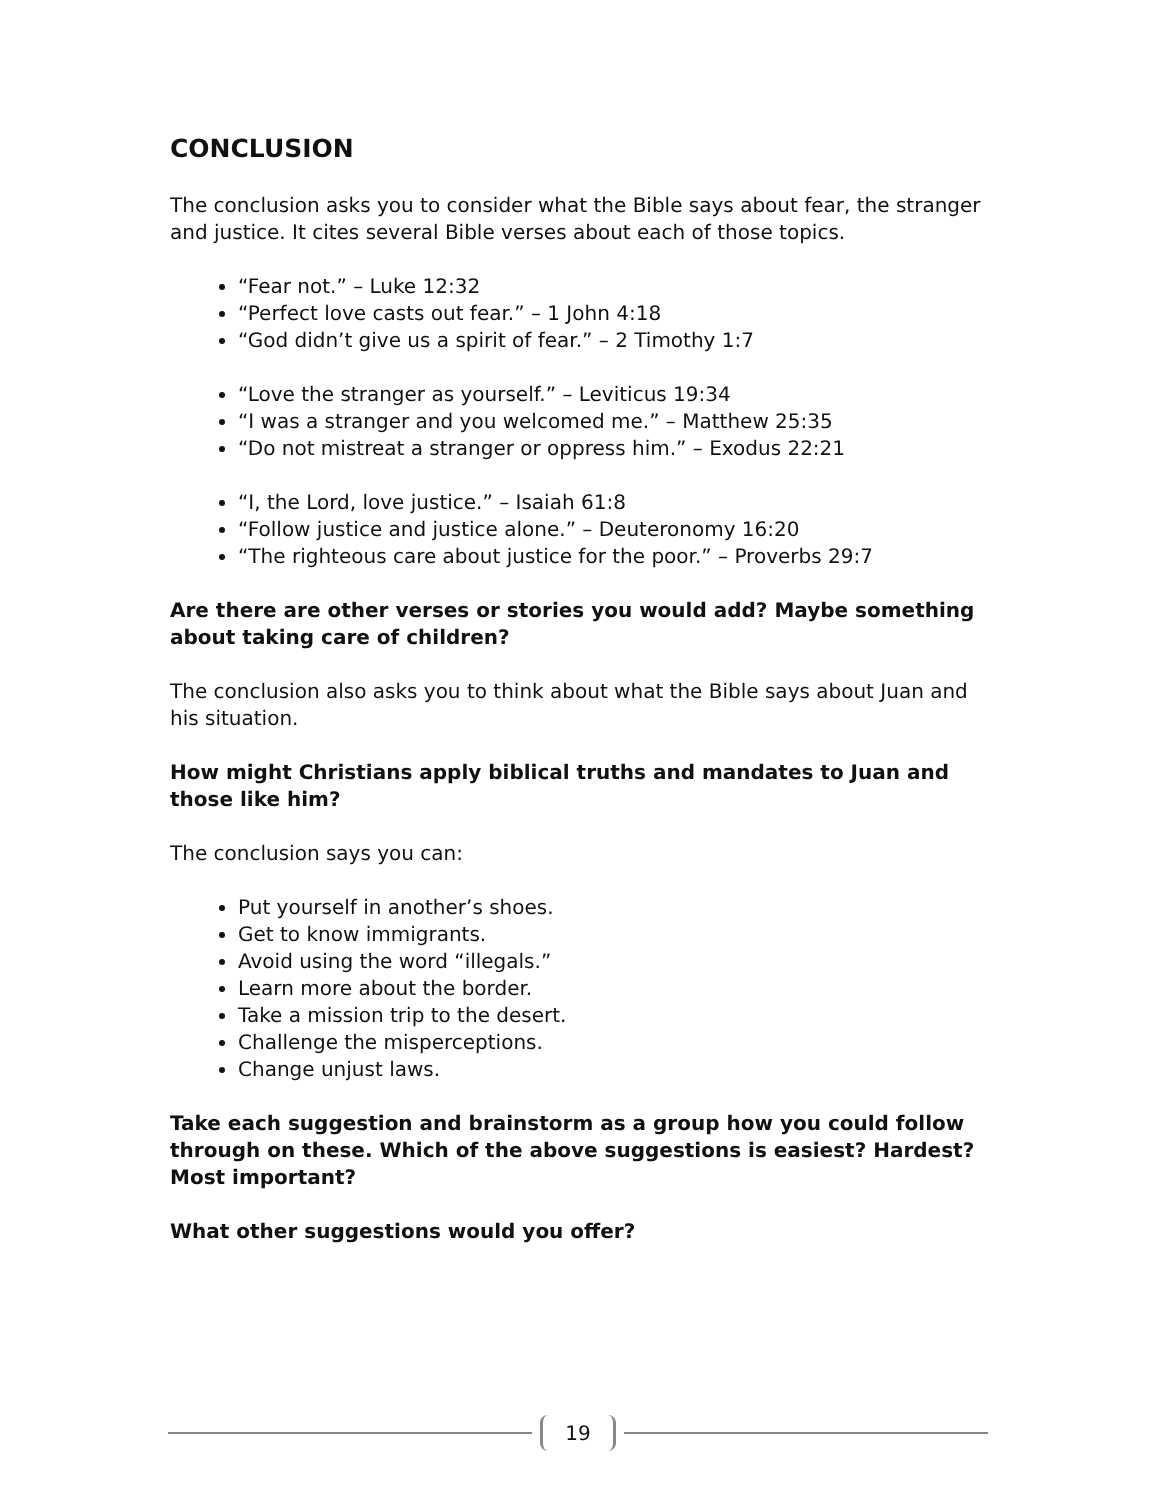CONCLUSION
The conclusion asks you to consider what the Bible says about fear, the stranger and justice. It cites several Bible verses about each of those topics.
“Fear not.” – Luke 12:32
“Perfect love casts out fear.” – 1 John 4:18
“God didn’t give us a spirit of fear.” – 2 Timothy 1:7
“Love the stranger as yourself.” – Leviticus 19:34
“I was a stranger and you welcomed me.” – Matthew 25:35
“Do not mistreat a stranger or oppress him.” – Exodus 22:21
“I, the Lord, love justice.” – Isaiah 61:8
“Follow justice and justice alone.” – Deuteronomy 16:20
“The righteous care about justice for the poor.” – Proverbs 29:7
Are there are other verses or stories you would add? Maybe something about taking care of children?
The conclusion also asks you to think about what the Bible says about Juan and his situation.
How might Christians apply biblical truths and mandates to Juan and those like him?
The conclusion says you can:
Put yourself in another’s shoes.
Get to know immigrants.
Avoid using the word “illegals.”
Learn more about the border.
Take a mission trip to the desert.
Challenge the misperceptions.
Change unjust laws.
Take each suggestion and brainstorm as a group how you could follow through on these. Which of the above suggestions is easiest? Hardest? Most important?
What other suggestions would you offer?
19